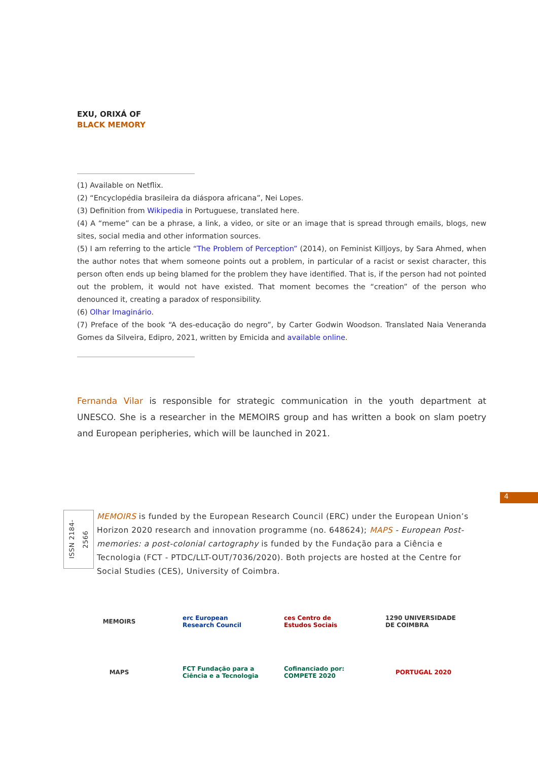EXU, ORIXÁ OF
BLACK MEMORY
(1) Available on Netflix.
(2) “Encyclopédia brasileira da diáspora africana”, Nei Lopes.
(3) Definition from Wikipedia in Portuguese, translated here.
(4) A “meme” can be a phrase, a link, a video, or site or an image that is spread through emails, blogs, new sites, social media and other information sources.
(5) I am referring to the article “The Problem of Perception” (2014), on Feminist Killjoys, by Sara Ahmed, when the author notes that whem someone points out a problem, in particular of a racist or sexist character, this person often ends up being blamed for the problem they have identified. That is, if the person had not pointed out the problem, it would not have existed. That moment becomes the “creation” of the person who denounced it, creating a paradox of responsibility.
(6) Olhar Imaginário.
(7) Preface of the book “A des-educação do negro”, by Carter Godwin Woodson. Translated Naia Veneranda Gomes da Silveira, Edipro, 2021, written by Emicida and available online.
Fernanda Vilar is responsible for strategic communication in the youth department at UNESCO. She is a researcher in the MEMOIRS group and has written a book on slam poetry and European peripheries, which will be launched in 2021.
4
ISSN 2184-2566
MEMOIRS is funded by the European Research Council (ERC) under the European Union’s Horizon 2020 research and innovation programme (no. 648624); MAPS - European Post- memories: a post-colonial cartography is funded by the Fundação para a Ciência e Tecnologia (FCT - PTDC/LLT-OUT/7036/2020). Both projects are hosted at the Centre for Social Studies (CES), University of Coimbra.
MEMOIRS
erc European Research Council
ces Centro de Estudos Sociais
1290 UNIVERSIDADE DE COIMBRA
MAPS
FCT Fundação para a Ciência e a Tecnologia
Cofinanciado por: COMPETE 2020
PORTUGAL 2020